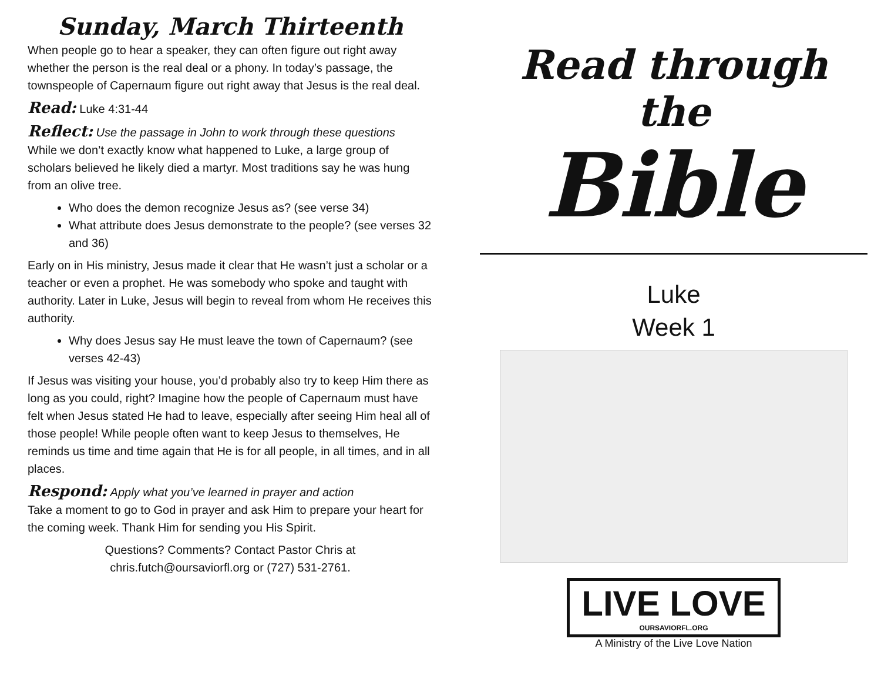Sunday, March Thirteenth
When people go to hear a speaker, they can often figure out right away whether the person is the real deal or a phony. In today’s passage, the townspeople of Capernaum figure out right away that Jesus is the real deal.
Read: Luke 4:31-44
Reflect: Use the passage in John to work through these questions
While we don’t exactly know what happened to Luke, a large group of scholars believed he likely died a martyr. Most traditions say he was hung from an olive tree.
Who does the demon recognize Jesus as? (see verse 34)
What attribute does Jesus demonstrate to the people? (see verses 32 and 36)
Early on in His ministry, Jesus made it clear that He wasn’t just a scholar or a teacher or even a prophet. He was somebody who spoke and taught with authority. Later in Luke, Jesus will begin to reveal from whom He receives this authority.
Why does Jesus say He must leave the town of Capernaum? (see verses 42-43)
If Jesus was visiting your house, you’d probably also try to keep Him there as long as you could, right? Imagine how the people of Capernaum must have felt when Jesus stated He had to leave, especially after seeing Him heal all of those people! While people often want to keep Jesus to themselves, He reminds us time and time again that He is for all people, in all times, and in all places.
Respond: Apply what you’ve learned in prayer and action
Take a moment to go to God in prayer and ask Him to prepare your heart for the coming week. Thank Him for sending you His Spirit.
Questions? Comments? Contact Pastor Chris at
chris.futch@oursaviorfl.org or (727) 531-2761.
Read through the
Bible
Luke
Week 1
LIVE LOVE OURSAVIORFL.ORG
A Ministry of the Live Love Nation